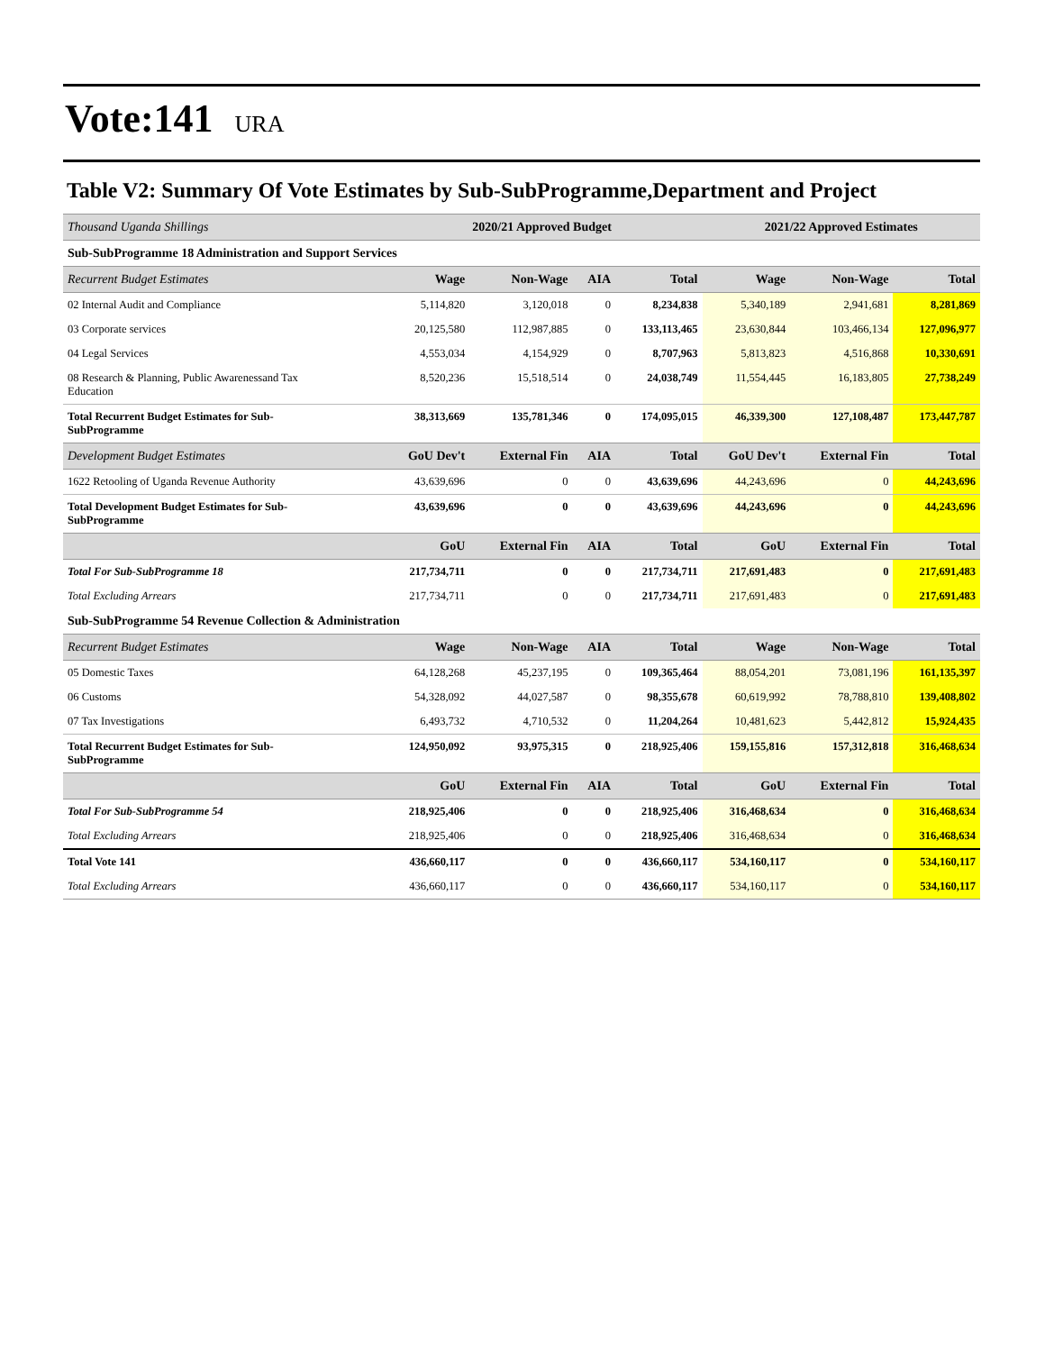Vote:141
URA
Table V2: Summary Of Vote Estimates by Sub-SubProgramme,Department and Project
| Thousand Uganda Shillings | 2020/21 Approved Budget | | | | 2021/22 Approved Estimates | | |
| Sub-SubProgramme 18 Administration and Support Services | | | | | | | |
| Recurrent Budget Estimates | Wage | Non-Wage | AIA | Total | Wage | Non-Wage | Total |
| 02 Internal Audit and Compliance | 5,114,820 | 3,120,018 | 0 | 8,234,838 | 5,340,189 | 2,941,681 | 8,281,869 |
| 03 Corporate services | 20,125,580 | 112,987,885 | 0 | 133,113,465 | 23,630,844 | 103,466,134 | 127,096,977 |
| 04 Legal Services | 4,553,034 | 4,154,929 | 0 | 8,707,963 | 5,813,823 | 4,516,868 | 10,330,691 |
| 08 Research & Planning, Public Awarenessand Tax Education | 8,520,236 | 15,518,514 | 0 | 24,038,749 | 11,554,445 | 16,183,805 | 27,738,249 |
| Total Recurrent Budget Estimates for Sub- SubProgramme | 38,313,669 | 135,781,346 | 0 | 174,095,015 | 46,339,300 | 127,108,487 | 173,447,787 |
| Development Budget Estimates | GoU Dev't | External Fin | AIA | Total | GoU Dev't | External Fin | Total |
| 1622 Retooling of Uganda Revenue Authority | 43,639,696 | 0 | 0 | 43,639,696 | 44,243,696 | 0 | 44,243,696 |
| Total Development Budget Estimates for Sub- SubProgramme | 43,639,696 | 0 | 0 | 43,639,696 | 44,243,696 | 0 | 44,243,696 |
| | GoU | External Fin | AIA | Total | GoU | External Fin | Total |
| Total For Sub-SubProgramme 18 | 217,734,711 | 0 | 0 | 217,734,711 | 217,691,483 | 0 | 217,691,483 |
| Total Excluding Arrears | 217,734,711 | 0 | 0 | 217,734,711 | 217,691,483 | 0 | 217,691,483 |
| Sub-SubProgramme 54 Revenue Collection & Administration | | | | | | | |
| Recurrent Budget Estimates | Wage | Non-Wage | AIA | Total | Wage | Non-Wage | Total |
| 05 Domestic Taxes | 64,128,268 | 45,237,195 | 0 | 109,365,464 | 88,054,201 | 73,081,196 | 161,135,397 |
| 06 Customs | 54,328,092 | 44,027,587 | 0 | 98,355,678 | 60,619,992 | 78,788,810 | 139,408,802 |
| 07 Tax Investigations | 6,493,732 | 4,710,532 | 0 | 11,204,264 | 10,481,623 | 5,442,812 | 15,924,435 |
| Total Recurrent Budget Estimates for Sub- SubProgramme | 124,950,092 | 93,975,315 | 0 | 218,925,406 | 159,155,816 | 157,312,818 | 316,468,634 |
| | GoU | External Fin | AIA | Total | GoU | External Fin | Total |
| Total For Sub-SubProgramme 54 | 218,925,406 | 0 | 0 | 218,925,406 | 316,468,634 | 0 | 316,468,634 |
| Total Excluding Arrears | 218,925,406 | 0 | 0 | 218,925,406 | 316,468,634 | 0 | 316,468,634 |
| Total Vote 141 | 436,660,117 | 0 | 0 | 436,660,117 | 534,160,117 | 0 | 534,160,117 |
| Total Excluding Arrears | 436,660,117 | 0 | 0 | 436,660,117 | 534,160,117 | 0 | 534,160,117 |